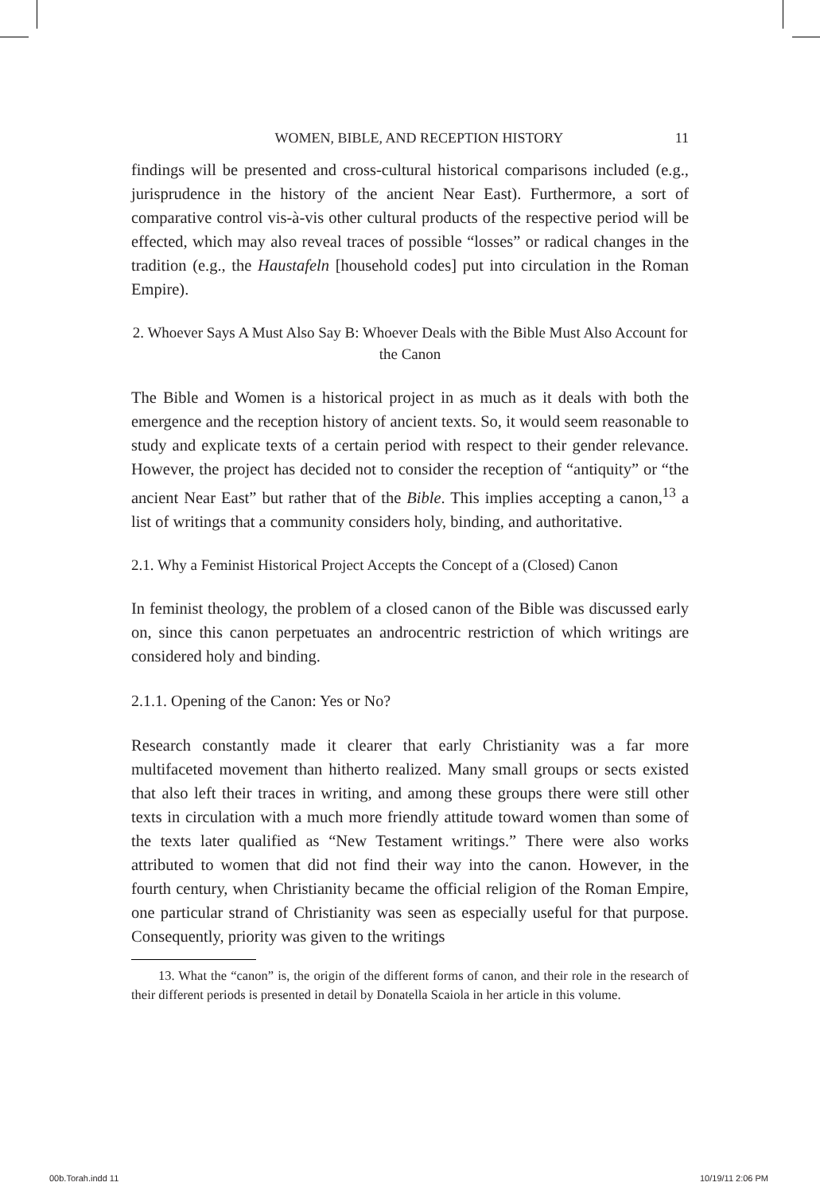WOMEN, BIBLE, AND RECEPTION HISTORY 11
findings will be presented and cross-cultural historical comparisons included (e.g., jurisprudence in the history of the ancient Near East). Furthermore, a sort of comparative control vis-à-vis other cultural products of the respective period will be effected, which may also reveal traces of possible “losses” or radical changes in the tradition (e.g., the Haustafeln [household codes] put into circulation in the Roman Empire).
2. Whoever Says A Must Also Say B: Whoever Deals with the Bible Must Also Account for the Canon
The Bible and Women is a historical project in as much as it deals with both the emergence and the reception history of ancient texts. So, it would seem reasonable to study and explicate texts of a certain period with respect to their gender relevance. However, the project has decided not to consider the reception of “antiquity” or “the ancient Near East” but rather that of the Bible. This implies accepting a canon,<sup>13</sup> a list of writings that a community considers holy, binding, and authoritative.
2.1. Why a Feminist Historical Project Accepts the Concept of a (Closed) Canon
In feminist theology, the problem of a closed canon of the Bible was discussed early on, since this canon perpetuates an androcentric restriction of which writings are considered holy and binding.
2.1.1. Opening of the Canon: Yes or No?
Research constantly made it clearer that early Christianity was a far more multifaceted movement than hitherto realized. Many small groups or sects existed that also left their traces in writing, and among these groups there were still other texts in circulation with a much more friendly attitude toward women than some of the texts later qualified as “New Testament writings.” There were also works attributed to women that did not find their way into the canon. However, in the fourth century, when Christianity became the official religion of the Roman Empire, one particular strand of Christianity was seen as especially useful for that purpose. Consequently, priority was given to the writings
13. What the “canon” is, the origin of the different forms of canon, and their role in the research of their different periods is presented in detail by Donatella Scaiola in her article in this volume.
00b.Torah.indd 11 10/19/11 2:06 PM